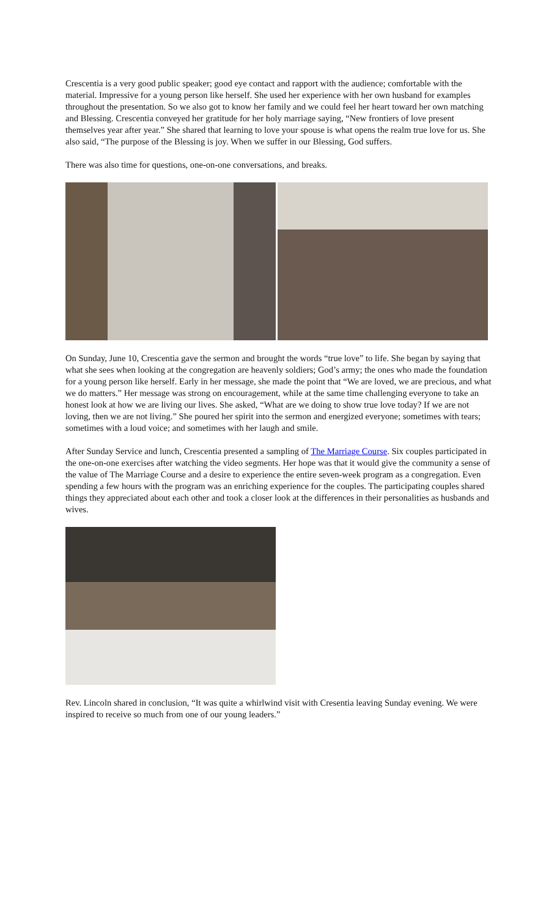Crescentia is a very good public speaker; good eye contact and rapport with the audience; comfortable with the material. Impressive for a young person like herself. She used her experience with her own husband for examples throughout the presentation. So we also got to know her family and we could feel her heart toward her own matching and Blessing. Crescentia conveyed her gratitude for her holy marriage saying, “New frontiers of love present themselves year after year.” She shared that learning to love your spouse is what opens the realm true love for us. She also said, “The purpose of the Blessing is joy. When we suffer in our Blessing, God suffers.
There was also time for questions, one-on-one conversations, and breaks.
On Sunday, June 10, Crescentia gave the sermon and brought the words “true love” to life. She began by saying that what she sees when looking at the congregation are heavenly soldiers; God’s army; the ones who made the foundation for a young person like herself. Early in her message, she made the point that “We are loved, we are precious, and what we do matters.” Her message was strong on encouragement, while at the same time challenging everyone to take an honest look at how we are living our lives. She asked, “What are we doing to show true love today? If we are not loving, then we are not living.” She poured her spirit into the sermon and energized everyone; sometimes with tears; sometimes with a loud voice; and sometimes with her laugh and smile.
After Sunday Service and lunch, Crescentia presented a sampling of The Marriage Course. Six couples participated in the one-on-one exercises after watching the video segments. Her hope was that it would give the community a sense of the value of The Marriage Course and a desire to experience the entire seven-week program as a congregation. Even spending a few hours with the program was an enriching experience for the couples. The participating couples shared things they appreciated about each other and took a closer look at the differences in their personalities as husbands and wives.
Rev. Lincoln shared in conclusion, “It was quite a whirlwind visit with Cresentia leaving Sunday evening. We were inspired to receive so much from one of our young leaders.”